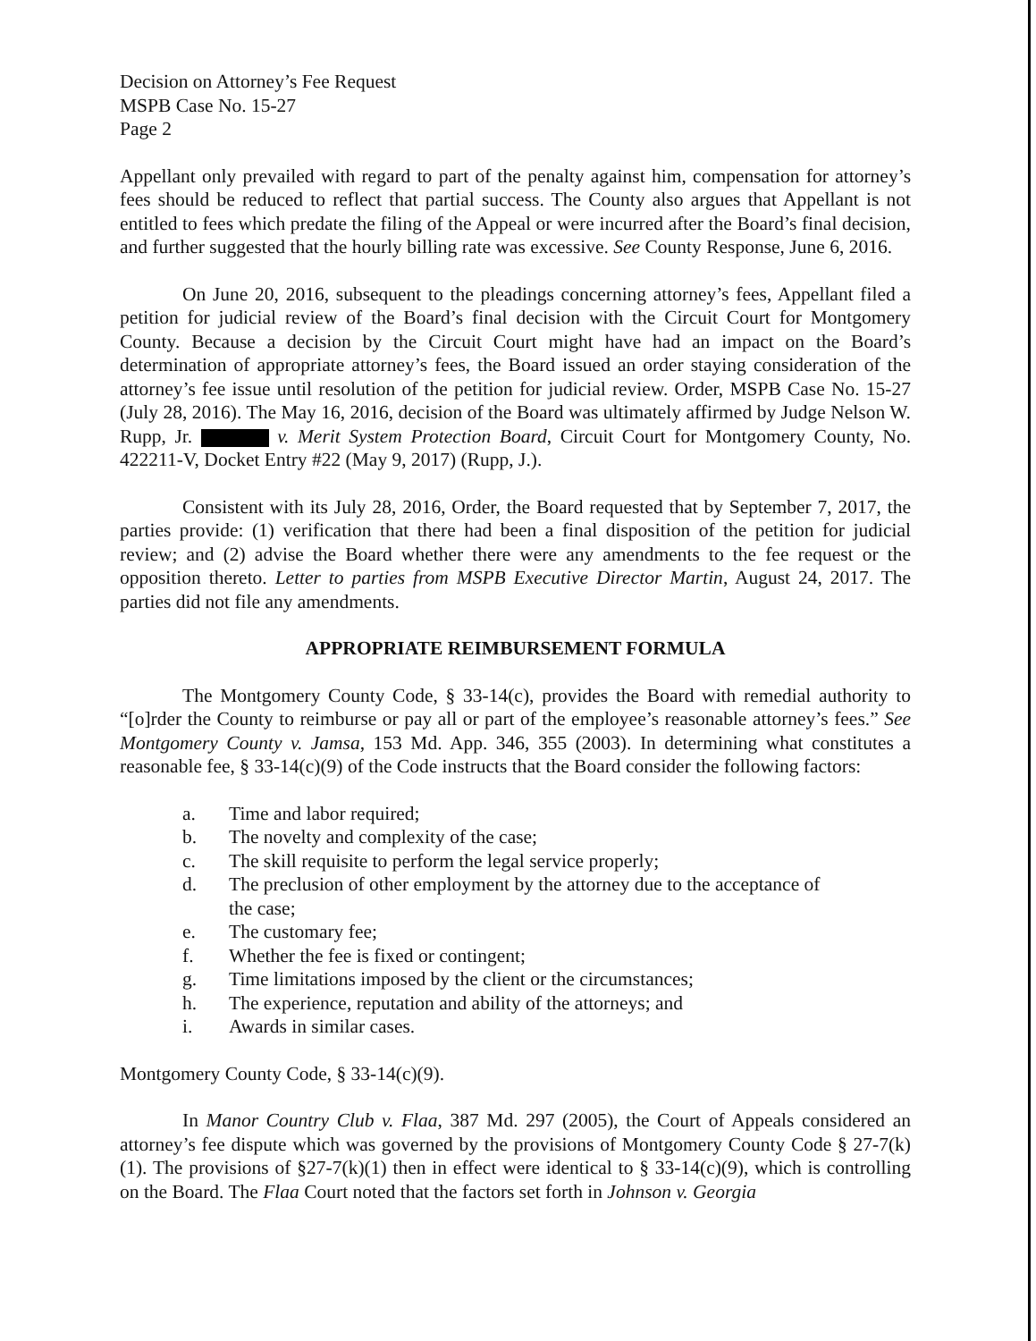Decision on Attorney’s Fee Request
MSPB Case No. 15-27
Page 2
Appellant only prevailed with regard to part of the penalty against him, compensation for attorney’s fees should be reduced to reflect that partial success. The County also argues that Appellant is not entitled to fees which predate the filing of the Appeal or were incurred after the Board’s final decision, and further suggested that the hourly billing rate was excessive. See County Response, June 6, 2016.
On June 20, 2016, subsequent to the pleadings concerning attorney’s fees, Appellant filed a petition for judicial review of the Board’s final decision with the Circuit Court for Montgomery County. Because a decision by the Circuit Court might have had an impact on the Board’s determination of appropriate attorney’s fees, the Board issued an order staying consideration of the attorney’s fee issue until resolution of the petition for judicial review. Order, MSPB Case No. 15-27 (July 28, 2016). The May 16, 2016, decision of the Board was ultimately affirmed by Judge Nelson W. Rupp, Jr. v. Merit System Protection Board, Circuit Court for Montgomery County, No. 422211-V, Docket Entry #22 (May 9, 2017) (Rupp, J.).
Consistent with its July 28, 2016, Order, the Board requested that by September 7, 2017, the parties provide: (1) verification that there had been a final disposition of the petition for judicial review; and (2) advise the Board whether there were any amendments to the fee request or the opposition thereto. Letter to parties from MSPB Executive Director Martin, August 24, 2017. The parties did not file any amendments.
APPROPRIATE REIMBURSEMENT FORMULA
The Montgomery County Code, § 33-14(c), provides the Board with remedial authority to “[o]rder the County to reimburse or pay all or part of the employee’s reasonable attorney’s fees.” See Montgomery County v. Jamsa, 153 Md. App. 346, 355 (2003). In determining what constitutes a reasonable fee, § 33-14(c)(9) of the Code instructs that the Board consider the following factors:
a. Time and labor required;
b. The novelty and complexity of the case;
c. The skill requisite to perform the legal service properly;
d. The preclusion of other employment by the attorney due to the acceptance of the case;
e. The customary fee;
f. Whether the fee is fixed or contingent;
g. Time limitations imposed by the client or the circumstances;
h. The experience, reputation and ability of the attorneys; and
i. Awards in similar cases.
Montgomery County Code, § 33-14(c)(9).
In Manor Country Club v. Flaa, 387 Md. 297 (2005), the Court of Appeals considered an attorney’s fee dispute which was governed by the provisions of Montgomery County Code § 27-7(k)(1). The provisions of §27-7(k)(1) then in effect were identical to § 33-14(c)(9), which is controlling on the Board. The Flaa Court noted that the factors set forth in Johnson v. Georgia